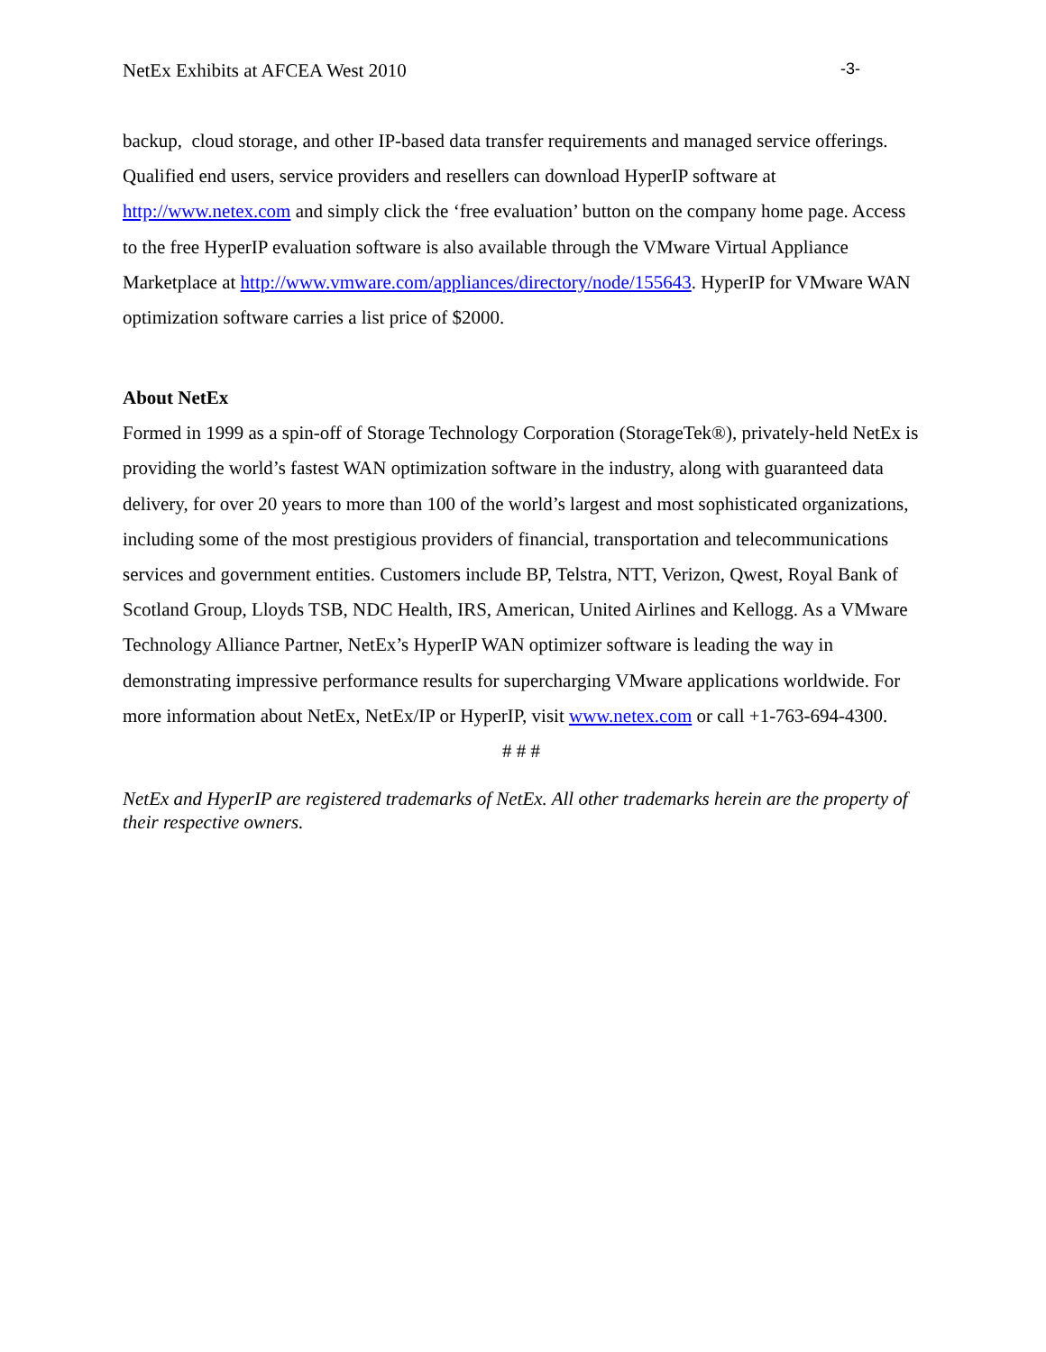NetEx Exhibits at AFCEA West 2010 -3-
backup, cloud storage, and other IP-based data transfer requirements and managed service offerings. Qualified end users, service providers and resellers can download HyperIP software at http://www.netex.com and simply click the ‘free evaluation’ button on the company home page. Access to the free HyperIP evaluation software is also available through the VMware Virtual Appliance Marketplace at http://www.vmware.com/appliances/directory/node/155643. HyperIP for VMware WAN optimization software carries a list price of $2000.
About NetEx
Formed in 1999 as a spin-off of Storage Technology Corporation (StorageTek®), privately-held NetEx is providing the world’s fastest WAN optimization software in the industry, along with guaranteed data delivery, for over 20 years to more than 100 of the world’s largest and most sophisticated organizations, including some of the most prestigious providers of financial, transportation and telecommunications services and government entities. Customers include BP, Telstra, NTT, Verizon, Qwest, Royal Bank of Scotland Group, Lloyds TSB, NDC Health, IRS, American, United Airlines and Kellogg. As a VMware Technology Alliance Partner, NetEx’s HyperIP WAN optimizer software is leading the way in demonstrating impressive performance results for supercharging VMware applications worldwide. For more information about NetEx, NetEx/IP or HyperIP, visit www.netex.com or call +1-763-694-4300.
# # #
NetEx and HyperIP are registered trademarks of NetEx. All other trademarks herein are the property of their respective owners.